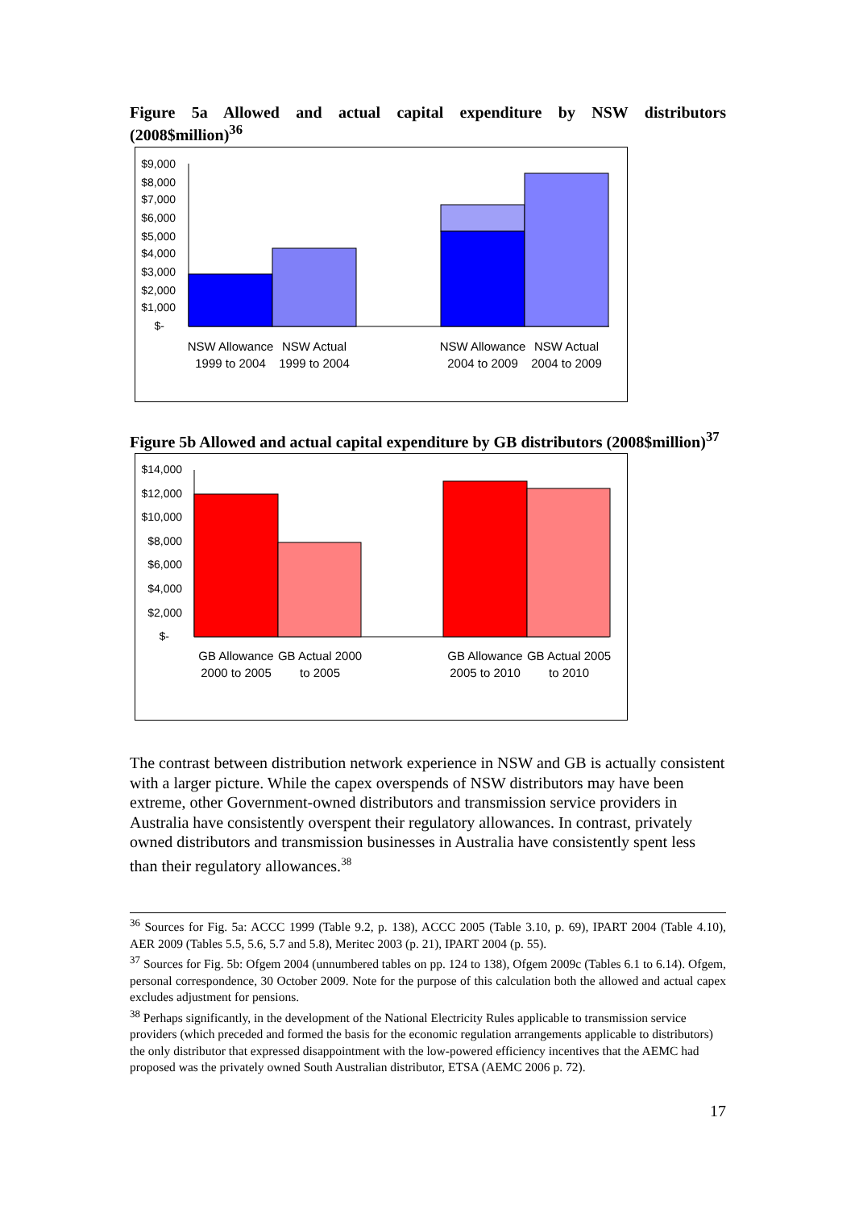Figure 5a Allowed and actual capital expenditure by NSW distributors (2008$million)<sup>36</sup>
$9,000
$8,000
$7,000
$6,000
$5,000
$4,000
$3,000
$2,000
$1,000
$-
NSW Allowance 1999 to 2004
NSW Actual 1999 to 2004
NSW Allowance 2004 to 2009
NSW Actual 2004 to 2009
Figure 5b Allowed and actual capital expenditure by GB distributors (2008$million)<sup>37</sup>
$14,000
$12,000
$10,000
$8,000
$6,000
$4,000
$2,000
$-
GB Allowance 2000 to 2005
GB Actual 2000 to 2005
GB Allowance 2005 to 2010
GB Actual 2005 to 2010
The contrast between distribution network experience in NSW and GB is actually consistent with a larger picture. While the capex overspends of NSW distributors may have been extreme, other Government-owned distributors and transmission service providers in Australia have consistently overspent their regulatory allowances. In contrast, privately owned distributors and transmission businesses in Australia have consistently spent less than their regulatory allowances.<sup>38</sup>
<sup>36</sup> Sources for Fig. 5a: ACCC 1999 (Table 9.2, p. 138), ACCC 2005 (Table 3.10, p. 69), IPART 2004 (Table 4.10), AER 2009 (Tables 5.5, 5.6, 5.7 and 5.8), Meritec 2003 (p. 21), IPART 2004 (p. 55).
<sup>37</sup> Sources for Fig. 5b: Ofgem 2004 (unnumbered tables on pp. 124 to 138), Ofgem 2009c (Tables 6.1 to 6.14). Ofgem, personal correspondence, 30 October 2009. Note for the purpose of this calculation both the allowed and actual capex excludes adjustment for pensions.
<sup>38</sup> Perhaps significantly, in the development of the National Electricity Rules applicable to transmission service providers (which preceded and formed the basis for the economic regulation arrangements applicable to distributors) the only distributor that expressed disappointment with the low-powered efficiency incentives that the AEMC had proposed was the privately owned South Australian distributor, ETSA (AEMC 2006 p. 72).
17